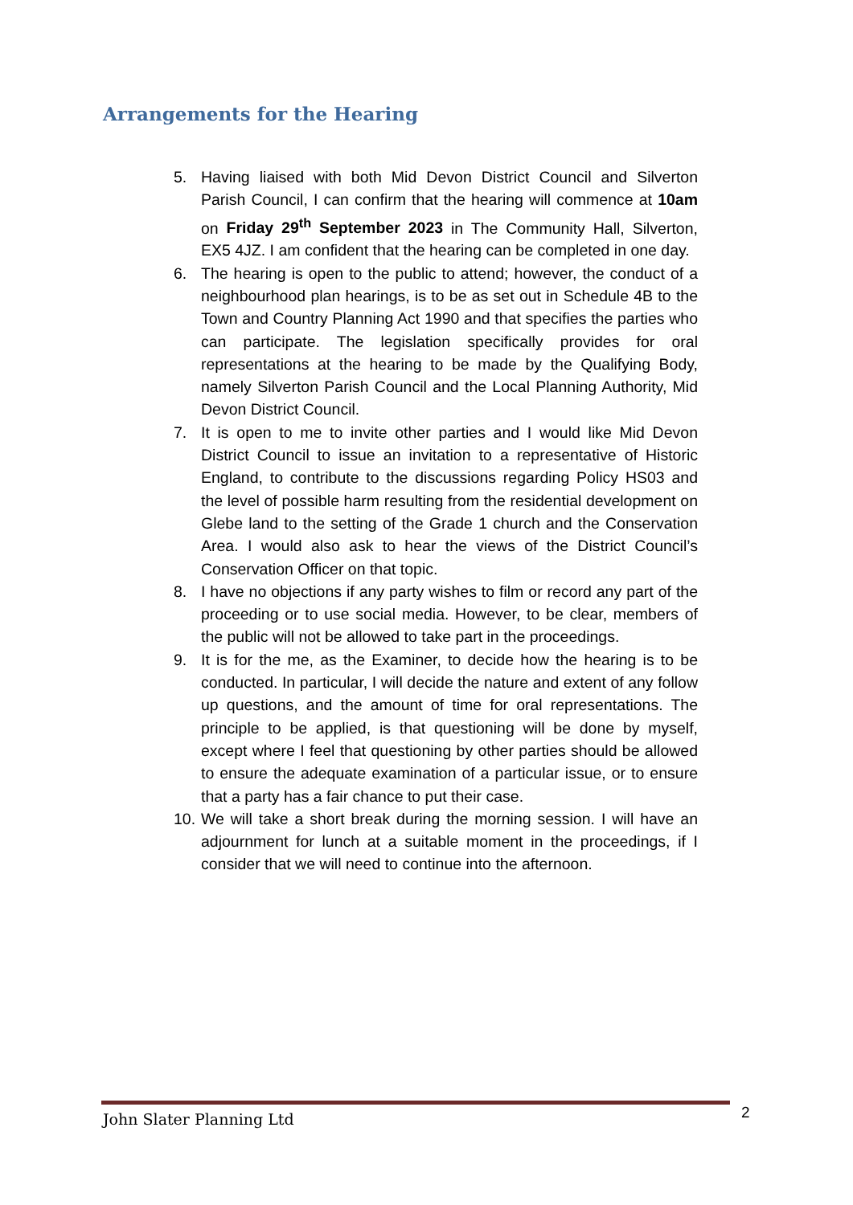Arrangements for the Hearing
5. Having liaised with both Mid Devon District Council and Silverton Parish Council, I can confirm that the hearing will commence at 10am on Friday 29<sup>th</sup> September 2023 in The Community Hall, Silverton, EX5 4JZ. I am confident that the hearing can be completed in one day.
6. The hearing is open to the public to attend; however, the conduct of a neighbourhood plan hearings, is to be as set out in Schedule 4B to the Town and Country Planning Act 1990 and that specifies the parties who can participate. The legislation specifically provides for oral representations at the hearing to be made by the Qualifying Body, namely Silverton Parish Council and the Local Planning Authority, Mid Devon District Council.
7. It is open to me to invite other parties and I would like Mid Devon District Council to issue an invitation to a representative of Historic England, to contribute to the discussions regarding Policy HS03 and the level of possible harm resulting from the residential development on Glebe land to the setting of the Grade 1 church and the Conservation Area. I would also ask to hear the views of the District Council’s Conservation Officer on that topic.
8. I have no objections if any party wishes to film or record any part of the proceeding or to use social media. However, to be clear, members of the public will not be allowed to take part in the proceedings.
9. It is for the me, as the Examiner, to decide how the hearing is to be conducted. In particular, I will decide the nature and extent of any follow up questions, and the amount of time for oral representations. The principle to be applied, is that questioning will be done by myself, except where I feel that questioning by other parties should be allowed to ensure the adequate examination of a particular issue, or to ensure that a party has a fair chance to put their case.
10. We will take a short break during the morning session. I will have an adjournment for lunch at a suitable moment in the proceedings, if I consider that we will need to continue into the afternoon.
John Slater Planning Ltd 2